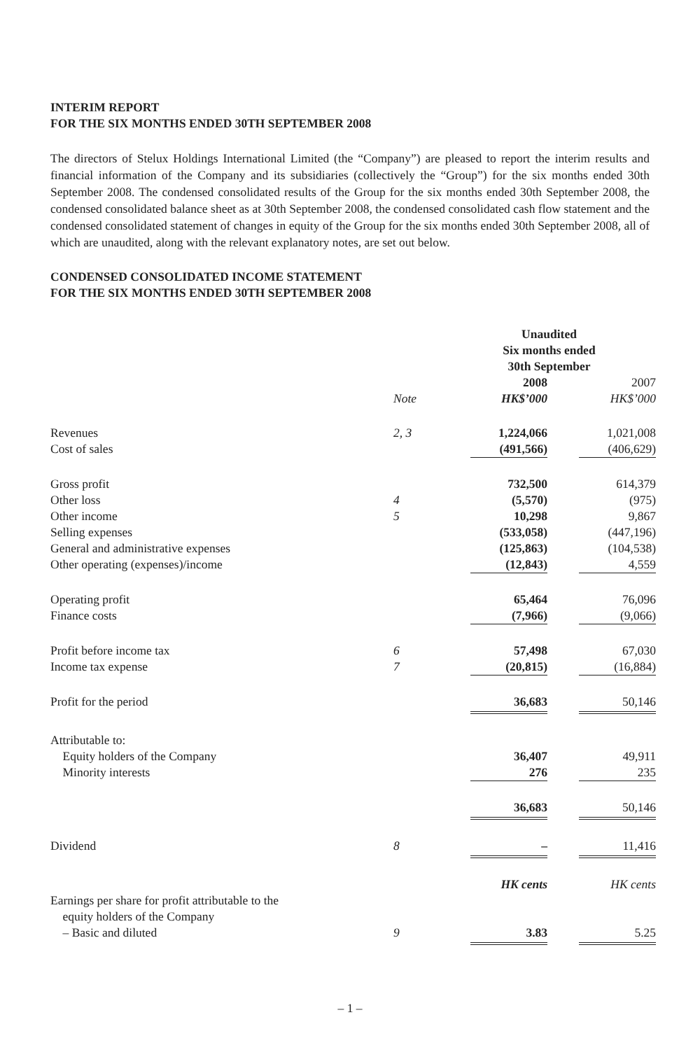INTERIM REPORT
FOR THE SIX MONTHS ENDED 30TH SEPTEMBER 2008
The directors of Stelux Holdings International Limited (the “Company”) are pleased to report the interim results and financial information of the Company and its subsidiaries (collectively the “Group”) for the six months ended 30th September 2008. The condensed consolidated results of the Group for the six months ended 30th September 2008, the condensed consolidated balance sheet as at 30th September 2008, the condensed consolidated cash flow statement and the condensed consolidated statement of changes in equity of the Group for the six months ended 30th September 2008, all of which are unaudited, along with the relevant explanatory notes, are set out below.
CONDENSED CONSOLIDATED INCOME STATEMENT
FOR THE SIX MONTHS ENDED 30TH SEPTEMBER 2008
| | | Unaudited Six months ended 30th September | |
| | Note | 2008 HK$’000 | 2007 HK$’000 |
| Revenues | 2, 3 | 1,224,066 | 1,021,008 |
| Cost of sales | | (491,566) | (406,629) |
| Gross profit | | 732,500 | 614,379 |
| Other loss | 4 | (5,570) | (975) |
| Other income | 5 | 10,298 | 9,867 |
| Selling expenses | | (533,058) | (447,196) |
| General and administrative expenses | | (125,863) | (104,538) |
| Other operating (expenses)/income | | (12,843) | 4,559 |
| Operating profit | | 65,464 | 76,096 |
| Finance costs | | (7,966) | (9,066) |
| Profit before income tax | 6 | 57,498 | 67,030 |
| Income tax expense | 7 | (20,815) | (16,884) |
| Profit for the period | | 36,683 | 50,146 |
| Attributable to: | | | |
| Equity holders of the Company | | 36,407 | 49,911 |
| Minority interests | | 276 | 235 |
| | | 36,683 | 50,146 |
| Dividend | 8 | – | 11,416 |
| Earnings per share for profit attributable to the equity holders of the Company – Basic and diluted | 9 | HK cents 3.83 | HK cents 5.25 |
– 1 –